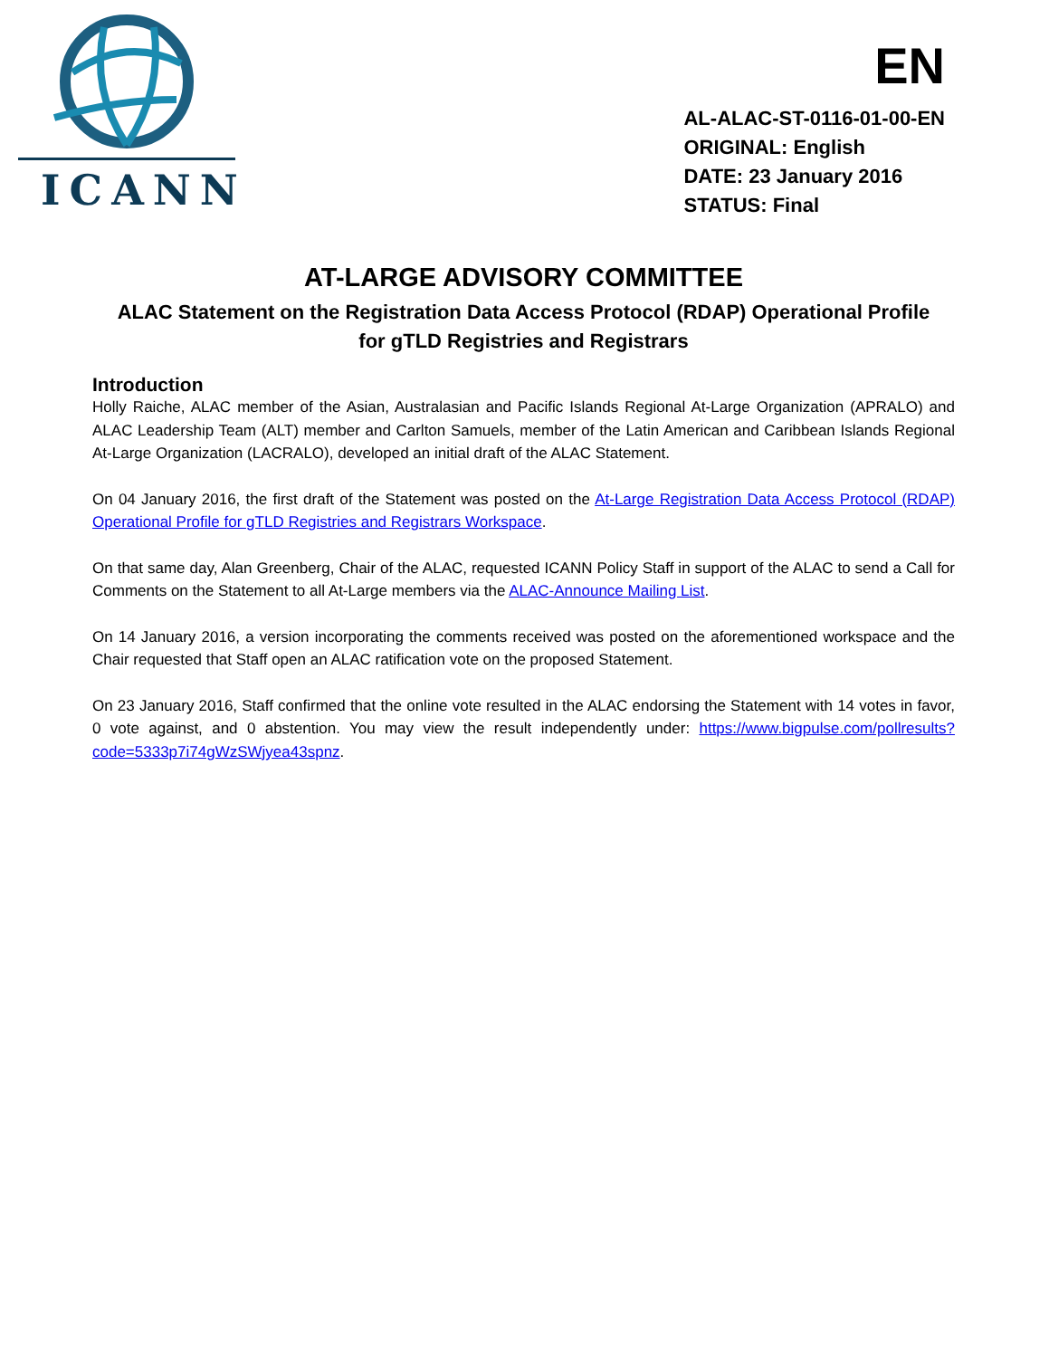ICANN
EN
AL-ALAC-ST-0116-01-00-EN
ORIGINAL: English
DATE: 23 January 2016
STATUS: Final
AT-LARGE ADVISORY COMMITTEE
ALAC Statement on the Registration Data Access Protocol (RDAP) Operational Profile
for gTLD Registries and Registrars
Introduction
Holly Raiche, ALAC member of the Asian, Australasian and Pacific Islands Regional At-Large Organization (APRALO) and ALAC Leadership Team (ALT) member and Carlton Samuels, member of the Latin American and Caribbean Islands Regional At-Large Organization (LACRALO), developed an initial draft of the ALAC Statement.
On 04 January 2016, the first draft of the Statement was posted on the At-Large Registration Data Access Protocol (RDAP) Operational Profile for gTLD Registries and Registrars Workspace.
On that same day, Alan Greenberg, Chair of the ALAC, requested ICANN Policy Staff in support of the ALAC to send a Call for Comments on the Statement to all At-Large members via the ALAC-Announce Mailing List.
On 14 January 2016, a version incorporating the comments received was posted on the aforementioned workspace and the Chair requested that Staff open an ALAC ratification vote on the proposed Statement.
On 23 January 2016, Staff confirmed that the online vote resulted in the ALAC endorsing the Statement with 14 votes in favor, 0 vote against, and 0 abstention. You may view the result independently under: https://www.bigpulse.com/pollresults?code=5333p7i74gWzSWjyea43spnz.